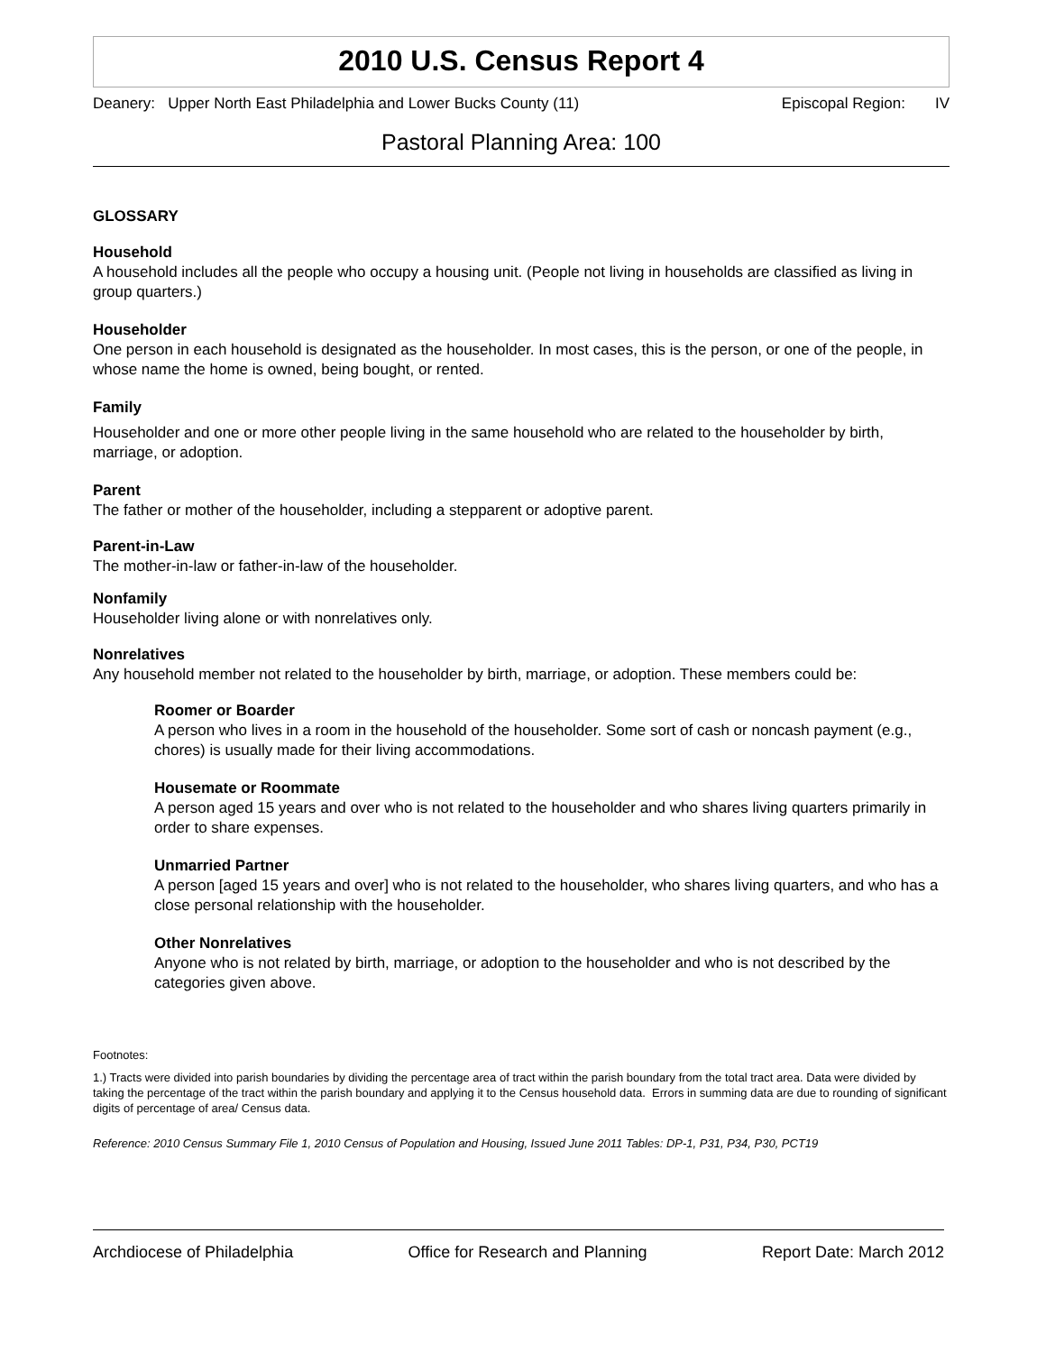2010 U.S. Census Report 4
Deanery: Upper North East Philadelphia and Lower Bucks County (11) Episcopal Region: IV
Pastoral Planning Area: 100
GLOSSARY
Household
A household includes all the people who occupy a housing unit. (People not living in households are classified as living in group quarters.)
Householder
One person in each household is designated as the householder. In most cases, this is the person, or one of the people, in whose name the home is owned, being bought, or rented.
Family
Householder and one or more other people living in the same household who are related to the householder by birth, marriage, or adoption.
Parent
The father or mother of the householder, including a stepparent or adoptive parent.
Parent-in-Law
The mother-in-law or father-in-law of the householder.
Nonfamily
Householder living alone or with nonrelatives only.
Nonrelatives
Any household member not related to the householder by birth, marriage, or adoption. These members could be:
Roomer or Boarder
A person who lives in a room in the household of the householder. Some sort of cash or noncash payment (e.g., chores) is usually made for their living accommodations.
Housemate or Roommate
A person aged 15 years and over who is not related to the householder and who shares living quarters primarily in order to share expenses.
Unmarried Partner
A person [aged 15 years and over] who is not related to the householder, who shares living quarters, and who has a close personal relationship with the householder.
Other Nonrelatives
Anyone who is not related by birth, marriage, or adoption to the householder and who is not described by the categories given above.
Footnotes:
1.) Tracts were divided into parish boundaries by dividing the percentage area of tract within the parish boundary from the total tract area. Data were divided by taking the percentage of the tract within the parish boundary and applying it to the Census household data. Errors in summing data are due to rounding of significant digits of percentage of area/ Census data.
Reference: 2010 Census Summary File 1, 2010 Census of Population and Housing, Issued June 2011 Tables: DP-1, P31, P34, P30, PCT19
Archdiocese of Philadelphia Office for Research and Planning Report Date: March 2012